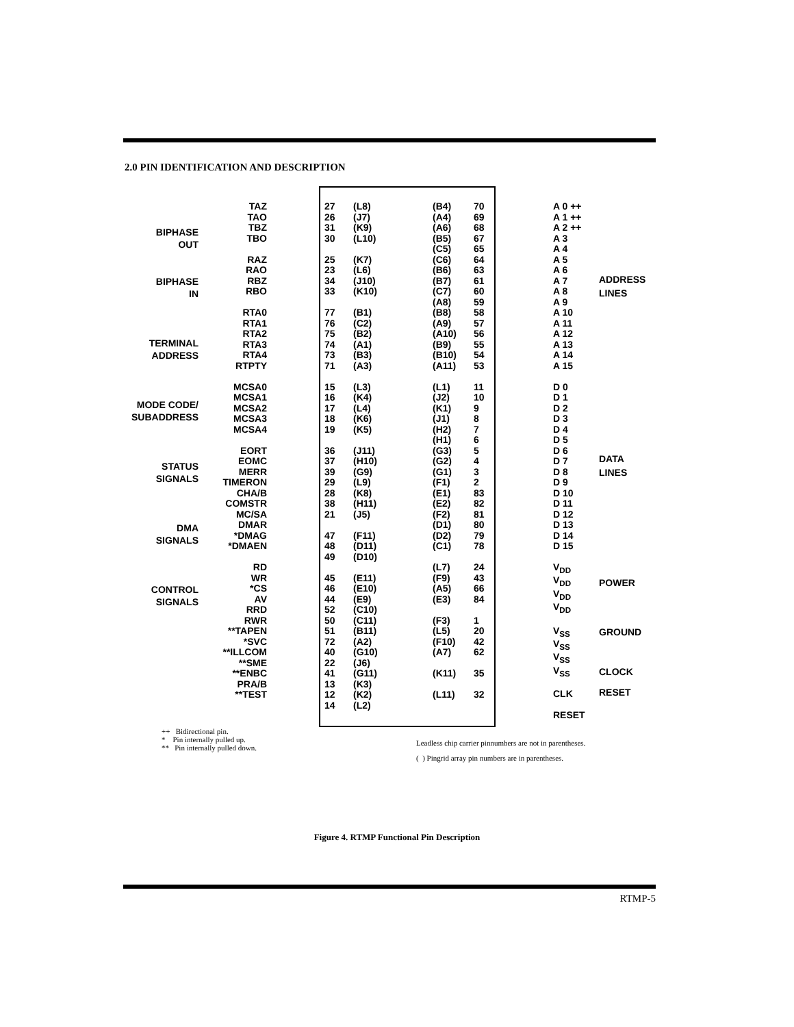2.0 PIN IDENTIFICATION AND DESCRIPTION
BIPHASE OUT BIPHASE IN TERMINAL ADDRESS MODE CODE/ SUBADDRESS STATUS SIGNALS DMA SIGNALS CONTROL SIGNALS
TAZ TAO TBZ TBO RAZ RAO RBZ RBO RTA0 RTA1 RTA2 RTA3 RTA4 RTPTY MCSA0 MCSA1 MCSA2 MCSA3 MCSA4 EORT EOMC MERR TIMERON CHA/B COMSTR MC/SA DMAR *DMAG *DMAEN RD WR *CS AV RRD RWR **TAPEN *SVC **ILLCOM **SME **ENBC PRA/B **TEST
27 26 31 30 25 23 34 33 77 76 75 74 73 71 15 16 17 18 19 36 37 39 29 28 38 21 47 48 49 45 46 44 52 50 51 72 40 22 41 13 12 14
(L8) (J7) (K9) (L10) (K7) (L6) (J10) (K10) (B1) (C2) (B2) (A1) (B3) (A3) (L3) (K4) (L4) (K6) (K5) (J11) (H10) (G9) (L9) (K8) (H11) (J5) (F11) (D11) (D10) (E11) (E10) (E9) (C10) (C11) (B11) (A2) (G10) (J6) (G11) (K3) (K2) (L2)
(B4) (A4) (A6) (B5) (C5) (C6) (B6) (B7) (C7) (A8) (B8) (A9) (A10) (B9) (B10) (A11) (L1) (J2) (K1) (J1) (H2) (H1) (G3) (G2) (G1) (F1) (E1) (E2) (F2) (D1) (D2) (C1) (L7) (F9) (A5) (E3) (F3) (L5) (F10) (A7) (K11) (L11)
70 69 68 67 65 64 63 61 60 59 58 57 56 55 54 53 11 10 9 8 7 6 5 4 3 2 83 82 81 80 79 78 24 43 66 84 1 20 42 62 35 32
A 0 ++ A 1 ++ A 2 ++ A 3 A 4 A 5 A 6 A 7 A 8 A 9 A 10 A 11 A 12 A 13 A 14 A 15 D 0 D 1 D 2 D 3 D 4 D 5 D 6 D 7 D 8 D 9 D 10 D 11 D 12 D 13 D 14 D 15 V<sub>DD</sub> V<sub>DD</sub> V<sub>DD</sub> V<sub>DD</sub> V<sub>SS</sub> V<sub>SS</sub> V<sub>SS</sub> V<sub>SS</sub> CLK RESET
ADDRESS LINES
DATA LINES
POWER
GROUND
CLOCK
RESET
++ Bidirectional pin.
* Pin internally pulled up.
** Pin internally pulled down.
Leadless chip carrier pinnumbers are not in parentheses.
( ) Pingrid array pin numbers are in parentheses.
Figure 4. RTMP Functional Pin Description
RTMP-5